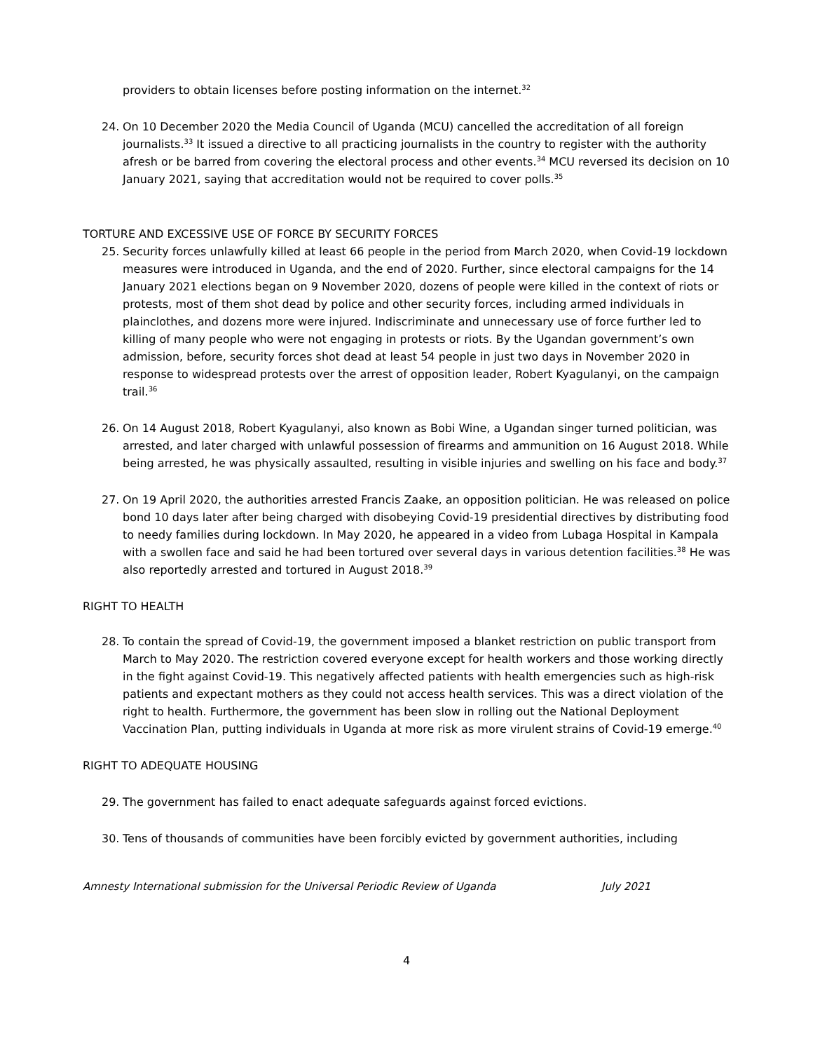providers to obtain licenses before posting information on the internet.<sup>32</sup>
24. On 10 December 2020 the Media Council of Uganda (MCU) cancelled the accreditation of all foreign journalists.<sup>33</sup> It issued a directive to all practicing journalists in the country to register with the authority afresh or be barred from covering the electoral process and other events.<sup>34</sup> MCU reversed its decision on 10 January 2021, saying that accreditation would not be required to cover polls.<sup>35</sup>
TORTURE AND EXCESSIVE USE OF FORCE BY SECURITY FORCES
25. Security forces unlawfully killed at least 66 people in the period from March 2020, when Covid-19 lockdown measures were introduced in Uganda, and the end of 2020. Further, since electoral campaigns for the 14 January 2021 elections began on 9 November 2020, dozens of people were killed in the context of riots or protests, most of them shot dead by police and other security forces, including armed individuals in plainclothes, and dozens more were injured. Indiscriminate and unnecessary use of force further led to killing of many people who were not engaging in protests or riots. By the Ugandan government’s own admission, before, security forces shot dead at least 54 people in just two days in November 2020 in response to widespread protests over the arrest of opposition leader, Robert Kyagulanyi, on the campaign trail.<sup>36</sup>
26. On 14 August 2018, Robert Kyagulanyi, also known as Bobi Wine, a Ugandan singer turned politician, was arrested, and later charged with unlawful possession of firearms and ammunition on 16 August 2018. While being arrested, he was physically assaulted, resulting in visible injuries and swelling on his face and body.<sup>37</sup>
27. On 19 April 2020, the authorities arrested Francis Zaake, an opposition politician. He was released on police bond 10 days later after being charged with disobeying Covid-19 presidential directives by distributing food to needy families during lockdown. In May 2020, he appeared in a video from Lubaga Hospital in Kampala with a swollen face and said he had been tortured over several days in various detention facilities.<sup>38</sup> He was also reportedly arrested and tortured in August 2018.<sup>39</sup>
RIGHT TO HEALTH
28. To contain the spread of Covid-19, the government imposed a blanket restriction on public transport from March to May 2020. The restriction covered everyone except for health workers and those working directly in the fight against Covid-19. This negatively affected patients with health emergencies such as high-risk patients and expectant mothers as they could not access health services. This was a direct violation of the right to health. Furthermore, the government has been slow in rolling out the National Deployment Vaccination Plan, putting individuals in Uganda at more risk as more virulent strains of Covid-19 emerge.<sup>40</sup>
RIGHT TO ADEQUATE HOUSING
29. The government has failed to enact adequate safeguards against forced evictions.
30. Tens of thousands of communities have been forcibly evicted by government authorities, including
Amnesty International submission for the Universal Periodic Review of Uganda July 2021
4